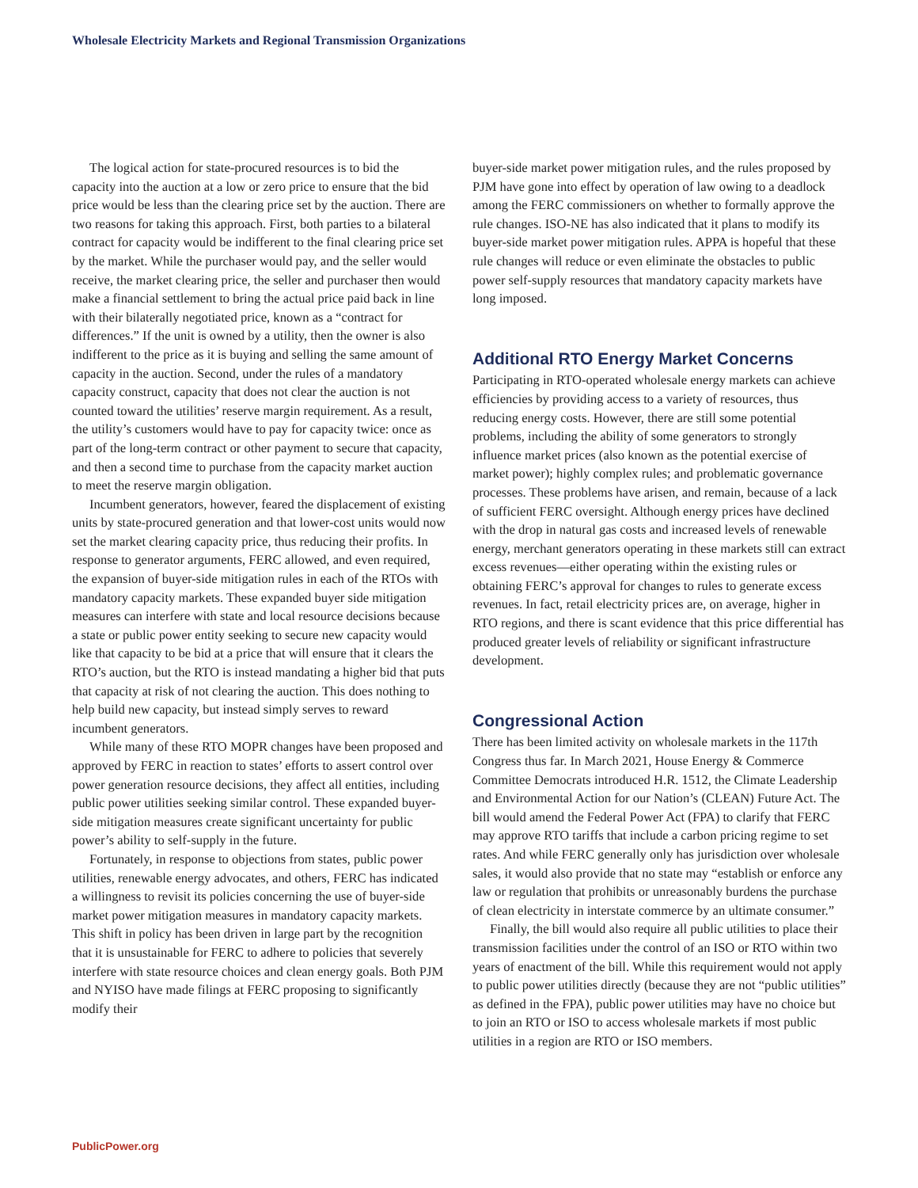Wholesale Electricity Markets and Regional Transmission Organizations
The logical action for state-procured resources is to bid the capacity into the auction at a low or zero price to ensure that the bid price would be less than the clearing price set by the auction. There are two reasons for taking this approach. First, both parties to a bilateral contract for capacity would be indifferent to the final clearing price set by the market. While the purchaser would pay, and the seller would receive, the market clearing price, the seller and purchaser then would make a financial settlement to bring the actual price paid back in line with their bilaterally negotiated price, known as a “contract for differences.” If the unit is owned by a utility, then the owner is also indifferent to the price as it is buying and selling the same amount of capacity in the auction. Second, under the rules of a mandatory capacity construct, capacity that does not clear the auction is not counted toward the utilities’ reserve margin requirement. As a result, the utility’s customers would have to pay for capacity twice: once as part of the long-term contract or other payment to secure that capacity, and then a second time to purchase from the capacity market auction to meet the reserve margin obligation.
Incumbent generators, however, feared the displacement of existing units by state-procured generation and that lower-cost units would now set the market clearing capacity price, thus reducing their profits. In response to generator arguments, FERC allowed, and even required, the expansion of buyer-side mitigation rules in each of the RTOs with mandatory capacity markets. These expanded buyer side mitigation measures can interfere with state and local resource decisions because a state or public power entity seeking to secure new capacity would like that capacity to be bid at a price that will ensure that it clears the RTO’s auction, but the RTO is instead mandating a higher bid that puts that capacity at risk of not clearing the auction. This does nothing to help build new capacity, but instead simply serves to reward incumbent generators.
While many of these RTO MOPR changes have been proposed and approved by FERC in reaction to states’ efforts to assert control over power generation resource decisions, they affect all entities, including public power utilities seeking similar control. These expanded buyer-side mitigation measures create significant uncertainty for public power’s ability to self-supply in the future.
Fortunately, in response to objections from states, public power utilities, renewable energy advocates, and others, FERC has indicated a willingness to revisit its policies concerning the use of buyer-side market power mitigation measures in mandatory capacity markets. This shift in policy has been driven in large part by the recognition that it is unsustainable for FERC to adhere to policies that severely interfere with state resource choices and clean energy goals. Both PJM and NYISO have made filings at FERC proposing to significantly modify their
buyer-side market power mitigation rules, and the rules proposed by PJM have gone into effect by operation of law owing to a deadlock among the FERC commissioners on whether to formally approve the rule changes. ISO-NE has also indicated that it plans to modify its buyer-side market power mitigation rules. APPA is hopeful that these rule changes will reduce or even eliminate the obstacles to public power self-supply resources that mandatory capacity markets have long imposed.
Additional RTO Energy Market Concerns
Participating in RTO-operated wholesale energy markets can achieve efficiencies by providing access to a variety of resources, thus reducing energy costs. However, there are still some potential problems, including the ability of some generators to strongly influence market prices (also known as the potential exercise of market power); highly complex rules; and problematic governance processes. These problems have arisen, and remain, because of a lack of sufficient FERC oversight. Although energy prices have declined with the drop in natural gas costs and increased levels of renewable energy, merchant generators operating in these markets still can extract excess revenues—either operating within the existing rules or obtaining FERC’s approval for changes to rules to generate excess revenues. In fact, retail electricity prices are, on average, higher in RTO regions, and there is scant evidence that this price differential has produced greater levels of reliability or significant infrastructure development.
Congressional Action
There has been limited activity on wholesale markets in the 117th Congress thus far. In March 2021, House Energy & Commerce Committee Democrats introduced H.R. 1512, the Climate Leadership and Environmental Action for our Nation’s (CLEAN) Future Act. The bill would amend the Federal Power Act (FPA) to clarify that FERC may approve RTO tariffs that include a carbon pricing regime to set rates. And while FERC generally only has jurisdiction over wholesale sales, it would also provide that no state may “establish or enforce any law or regulation that prohibits or unreasonably burdens the purchase of clean electricity in interstate commerce by an ultimate consumer.”
Finally, the bill would also require all public utilities to place their transmission facilities under the control of an ISO or RTO within two years of enactment of the bill. While this requirement would not apply to public power utilities directly (because they are not “public utilities” as defined in the FPA), public power utilities may have no choice but to join an RTO or ISO to access wholesale markets if most public utilities in a region are RTO or ISO members.
PublicPower.org